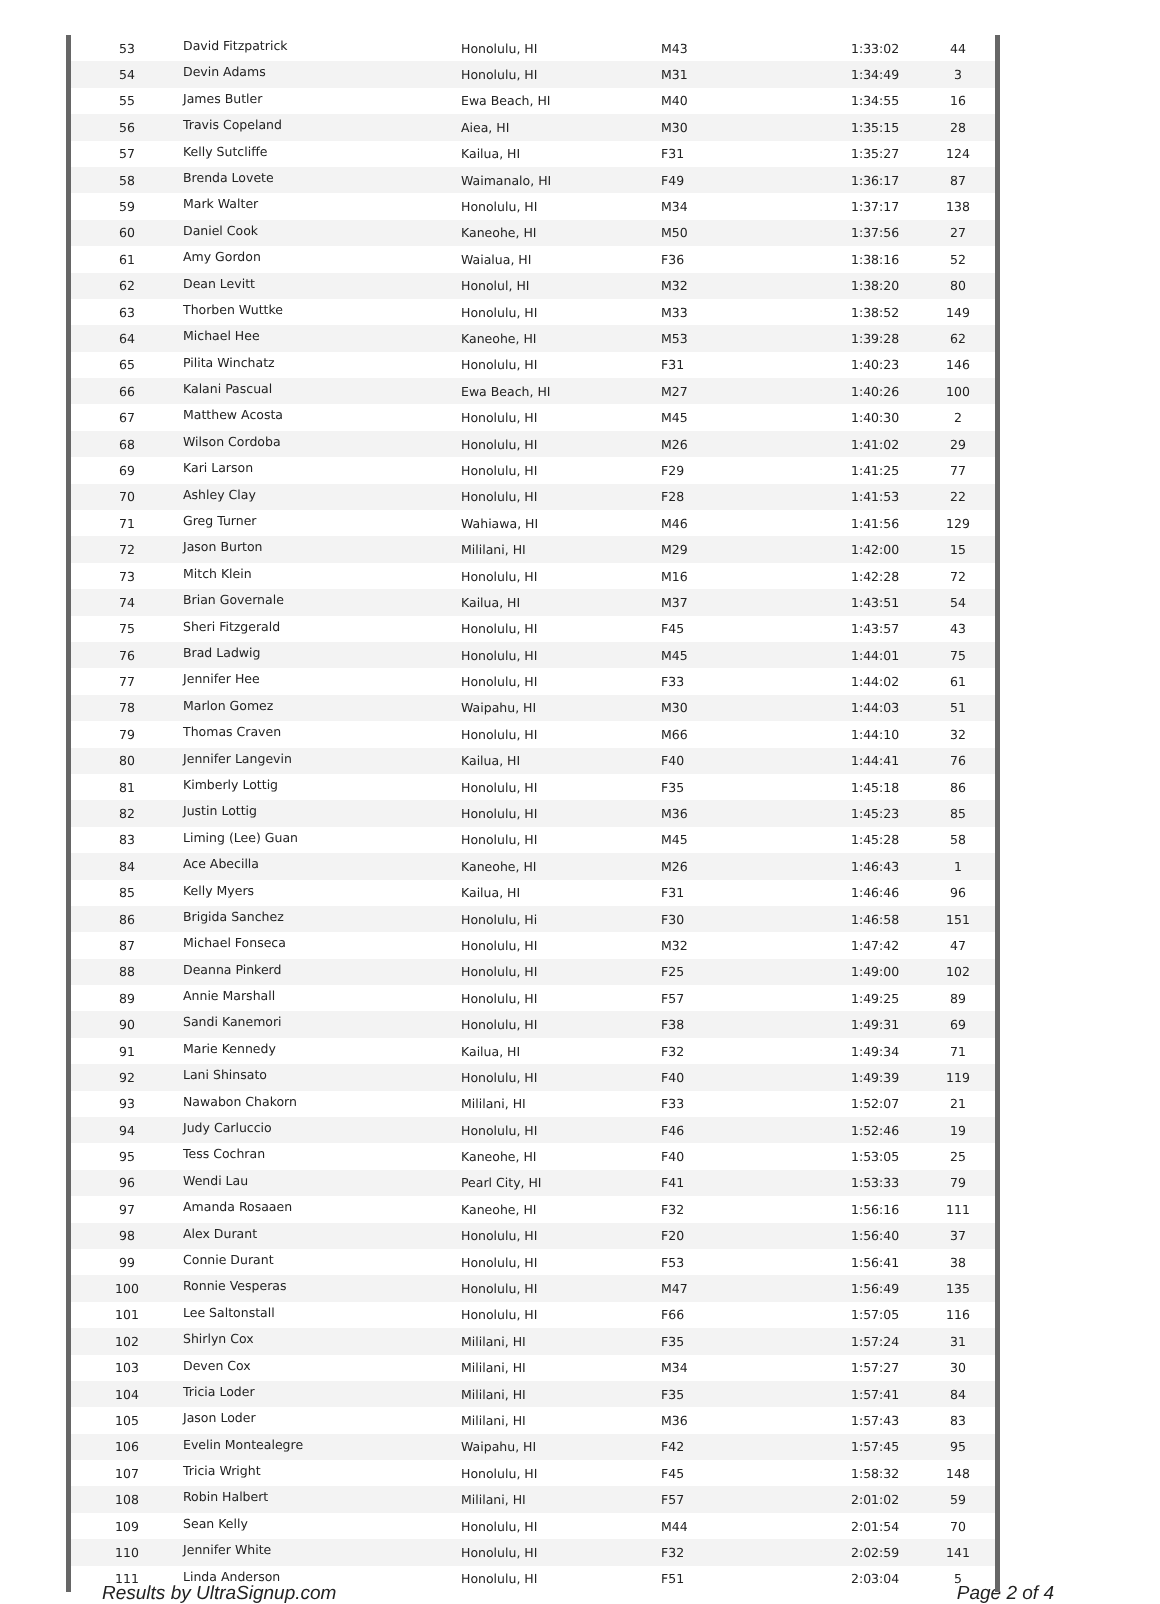| 53 | David Fitzpatrick | Honolulu, HI | M43 | 1:33:02 | 44 |
| 54 | Devin Adams | Honolulu, HI | M31 | 1:34:49 | 3 |
| 55 | James Butler | Ewa Beach, HI | M40 | 1:34:55 | 16 |
| 56 | Travis Copeland | Aiea, HI | M30 | 1:35:15 | 28 |
| 57 | Kelly Sutcliffe | Kailua, HI | F31 | 1:35:27 | 124 |
| 58 | Brenda Lovete | Waimanalo, HI | F49 | 1:36:17 | 87 |
| 59 | Mark Walter | Honolulu, HI | M34 | 1:37:17 | 138 |
| 60 | Daniel Cook | Kaneohe, HI | M50 | 1:37:56 | 27 |
| 61 | Amy Gordon | Waialua, HI | F36 | 1:38:16 | 52 |
| 62 | Dean Levitt | Honolul, HI | M32 | 1:38:20 | 80 |
| 63 | Thorben Wuttke | Honolulu, HI | M33 | 1:38:52 | 149 |
| 64 | Michael Hee | Kaneohe, HI | M53 | 1:39:28 | 62 |
| 65 | Pilita Winchatz | Honolulu, HI | F31 | 1:40:23 | 146 |
| 66 | Kalani Pascual | Ewa Beach, HI | M27 | 1:40:26 | 100 |
| 67 | Matthew Acosta | Honolulu, HI | M45 | 1:40:30 | 2 |
| 68 | Wilson Cordoba | Honolulu, HI | M26 | 1:41:02 | 29 |
| 69 | Kari Larson | Honolulu, HI | F29 | 1:41:25 | 77 |
| 70 | Ashley Clay | Honolulu, HI | F28 | 1:41:53 | 22 |
| 71 | Greg Turner | Wahiawa, HI | M46 | 1:41:56 | 129 |
| 72 | Jason Burton | Mililani, HI | M29 | 1:42:00 | 15 |
| 73 | Mitch Klein | Honolulu, HI | M16 | 1:42:28 | 72 |
| 74 | Brian Governale | Kailua, HI | M37 | 1:43:51 | 54 |
| 75 | Sheri Fitzgerald | Honolulu, HI | F45 | 1:43:57 | 43 |
| 76 | Brad Ladwig | Honolulu, HI | M45 | 1:44:01 | 75 |
| 77 | Jennifer Hee | Honolulu, HI | F33 | 1:44:02 | 61 |
| 78 | Marlon Gomez | Waipahu, HI | M30 | 1:44:03 | 51 |
| 79 | Thomas Craven | Honolulu, HI | M66 | 1:44:10 | 32 |
| 80 | Jennifer Langevin | Kailua, HI | F40 | 1:44:41 | 76 |
| 81 | Kimberly Lottig | Honolulu, HI | F35 | 1:45:18 | 86 |
| 82 | Justin Lottig | Honolulu, HI | M36 | 1:45:23 | 85 |
| 83 | Liming (Lee) Guan | Honolulu, HI | M45 | 1:45:28 | 58 |
| 84 | Ace Abecilla | Kaneohe, HI | M26 | 1:46:43 | 1 |
| 85 | Kelly Myers | Kailua, HI | F31 | 1:46:46 | 96 |
| 86 | Brigida Sanchez | Honolulu, Hi | F30 | 1:46:58 | 151 |
| 87 | Michael Fonseca | Honolulu, HI | M32 | 1:47:42 | 47 |
| 88 | Deanna Pinkerd | Honolulu, HI | F25 | 1:49:00 | 102 |
| 89 | Annie Marshall | Honolulu, HI | F57 | 1:49:25 | 89 |
| 90 | Sandi Kanemori | Honolulu, HI | F38 | 1:49:31 | 69 |
| 91 | Marie Kennedy | Kailua, HI | F32 | 1:49:34 | 71 |
| 92 | Lani Shinsato | Honolulu, HI | F40 | 1:49:39 | 119 |
| 93 | Nawabon Chakorn | Mililani, HI | F33 | 1:52:07 | 21 |
| 94 | Judy Carluccio | Honolulu, HI | F46 | 1:52:46 | 19 |
| 95 | Tess Cochran | Kaneohe, HI | F40 | 1:53:05 | 25 |
| 96 | Wendi Lau | Pearl City, HI | F41 | 1:53:33 | 79 |
| 97 | Amanda Rosaaen | Kaneohe, HI | F32 | 1:56:16 | 111 |
| 98 | Alex Durant | Honolulu, HI | F20 | 1:56:40 | 37 |
| 99 | Connie Durant | Honolulu, HI | F53 | 1:56:41 | 38 |
| 100 | Ronnie Vesperas | Honolulu, HI | M47 | 1:56:49 | 135 |
| 101 | Lee Saltonstall | Honolulu, HI | F66 | 1:57:05 | 116 |
| 102 | Shirlyn Cox | Mililani, HI | F35 | 1:57:24 | 31 |
| 103 | Deven Cox | Mililani, HI | M34 | 1:57:27 | 30 |
| 104 | Tricia Loder | Mililani, HI | F35 | 1:57:41 | 84 |
| 105 | Jason Loder | Mililani, HI | M36 | 1:57:43 | 83 |
| 106 | Evelin Montealegre | Waipahu, HI | F42 | 1:57:45 | 95 |
| 107 | Tricia Wright | Honolulu, HI | F45 | 1:58:32 | 148 |
| 108 | Robin Halbert | Mililani, HI | F57 | 2:01:02 | 59 |
| 109 | Sean Kelly | Honolulu, HI | M44 | 2:01:54 | 70 |
| 110 | Jennifer White | Honolulu, HI | F32 | 2:02:59 | 141 |
| 111 | Linda Anderson | Honolulu, HI | F51 | 2:03:04 | 5 |
Results by UltraSignup.com Page 2 of 4